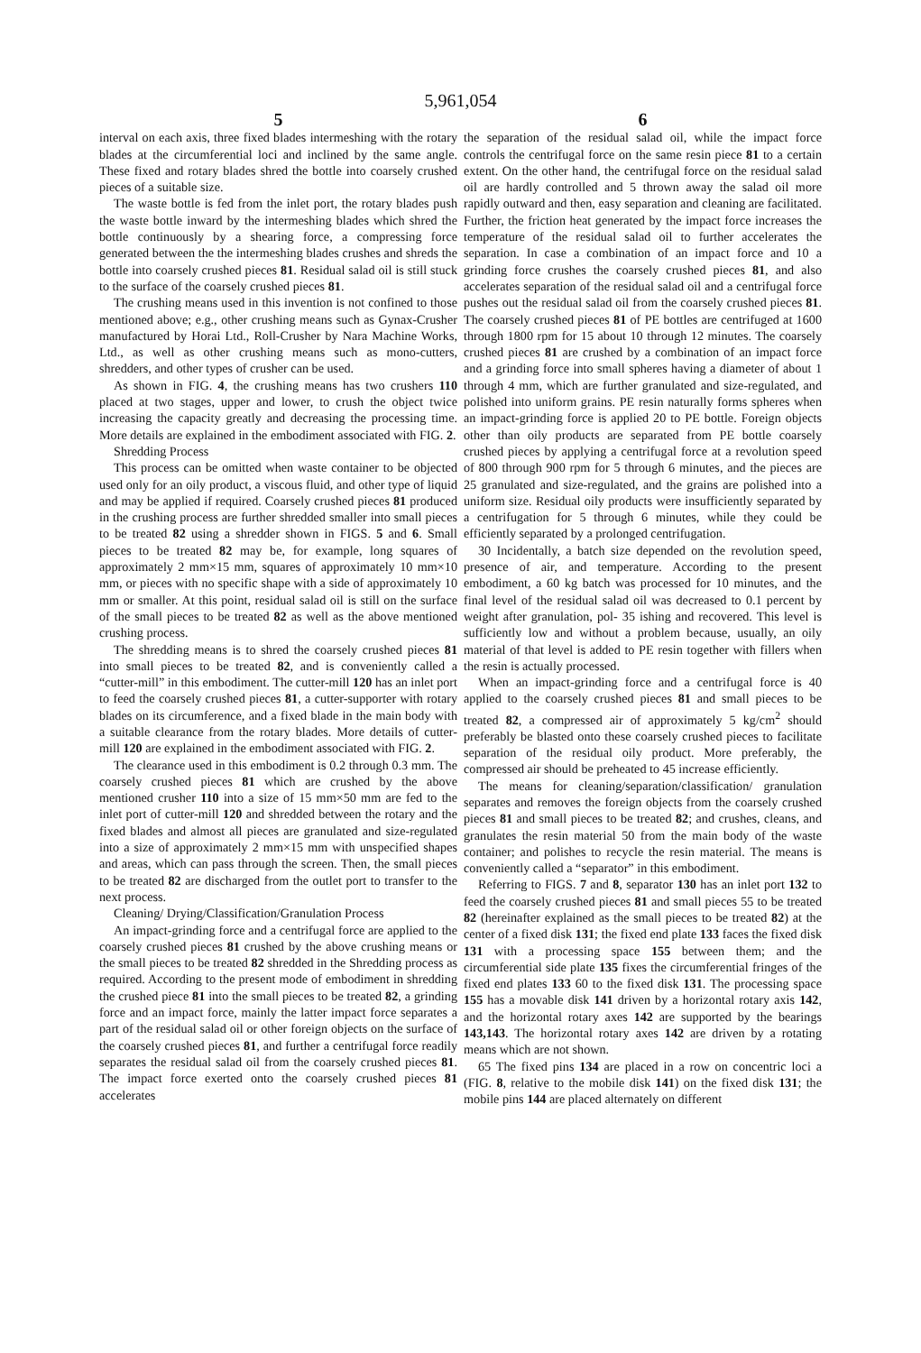5,961,054
5
interval on each axis, three fixed blades intermeshing with the rotary blades at the circumferential loci and inclined by the same angle. These fixed and rotary blades shred the bottle into coarsely crushed pieces of a suitable size.
The waste bottle is fed from the inlet port, the rotary blades push the waste bottle inward by the intermeshing blades which shred the bottle continuously by a shearing force, a compressing force generated between the the intermeshing blades crushes and shreds the bottle into coarsely crushed pieces 81. Residual salad oil is still stuck to the surface of the coarsely crushed pieces 81.
The crushing means used in this invention is not confined to those mentioned above; e.g., other crushing means such as Gynax-Crusher manufactured by Horai Ltd., Roll-Crusher by Nara Machine Works, Ltd., as well as other crushing means such as mono-cutters, shredders, and other types of crusher can be used.
As shown in FIG. 4, the crushing means has two crushers 110 placed at two stages, upper and lower, to crush the object twice increasing the capacity greatly and decreasing the processing time. More details are explained in the embodiment associated with FIG. 2.
Shredding Process
This process can be omitted when waste container to be objected used only for an oily product, a viscous fluid, and other type of liquid and may be applied if required. Coarsely crushed pieces 81 produced in the crushing process are further shredded smaller into small pieces to be treated 82 using a shredder shown in FIGS. 5 and 6. Small pieces to be treated 82 may be, for example, long squares of approximately 2 mm×15 mm, squares of approximately 10 mm×10 mm, or pieces with no specific shape with a side of approximately 10 mm or smaller. At this point, residual salad oil is still on the surface of the small pieces to be treated 82 as well as the above mentioned crushing process.
The shredding means is to shred the coarsely crushed pieces 81 into small pieces to be treated 82, and is conveniently called a “cutter-mill” in this embodiment. The cutter-mill 120 has an inlet port to feed the coarsely crushed pieces 81, a cutter-supporter with rotary blades on its circumference, and a fixed blade in the main body with a suitable clearance from the rotary blades. More details of cutter-mill 120 are explained in the embodiment associated with FIG. 2.
The clearance used in this embodiment is 0.2 through 0.3 mm. The coarsely crushed pieces 81 which are crushed by the above mentioned crusher 110 into a size of 15 mm×50 mm are fed to the inlet port of cutter-mill 120 and shredded between the rotary and the fixed blades and almost all pieces are granulated and size-regulated into a size of approximately 2 mm×15 mm with unspecified shapes and areas, which can pass through the screen. Then, the small pieces to be treated 82 are discharged from the outlet port to transfer to the next process.
Cleaning/ Drying/Classification/Granulation Process
An impact-grinding force and a centrifugal force are applied to the coarsely crushed pieces 81 crushed by the above crushing means or the small pieces to be treated 82 shredded in the Shredding process as required. According to the present mode of embodiment in shredding the crushed piece 81 into the small pieces to be treated 82, a grinding force and an impact force, mainly the latter impact force separates a part of the residual salad oil or other foreign objects on the surface of the coarsely crushed pieces 81, and further a centrifugal force readily separates the residual salad oil from the coarsely crushed pieces 81. The impact force exerted onto the coarsely crushed pieces 81 accelerates
6
the separation of the residual salad oil, while the impact force controls the centrifugal force on the same resin piece 81 to a certain extent. On the other hand, the centrifugal force on the residual salad oil are hardly controlled and 5 thrown away the salad oil more rapidly outward and then, easy separation and cleaning are facilitated. Further, the friction heat generated by the impact force increases the temperature of the residual salad oil to further accelerates the separation. In case a combination of an impact force and 10 a grinding force crushes the coarsely crushed pieces 81, and also accelerates separation of the residual salad oil and a centrifugal force pushes out the residual salad oil from the coarsely crushed pieces 81. The coarsely crushed pieces 81 of PE bottles are centrifuged at 1600 through 1800 rpm for 15 about 10 through 12 minutes. The coarsely crushed pieces 81 are crushed by a combination of an impact force and a grinding force into small spheres having a diameter of about 1 through 4 mm, which are further granulated and size-regulated, and polished into uniform grains. PE resin naturally forms spheres when an impact-grinding force is applied 20 to PE bottle. Foreign objects other than oily products are separated from PE bottle coarsely crushed pieces by applying a centrifugal force at a revolution speed of 800 through 900 rpm for 5 through 6 minutes, and the pieces are 25 granulated and size-regulated, and the grains are polished into a uniform size. Residual oily products were insufficiently separated by a centrifugation for 5 through 6 minutes, while they could be efficiently separated by a prolonged centrifugation.
30 Incidentally, a batch size depended on the revolution speed, presence of air, and temperature. According to the present embodiment, a 60 kg batch was processed for 10 minutes, and the final level of the residual salad oil was decreased to 0.1 percent by weight after granulation, pol- 35 ishing and recovered. This level is sufficiently low and without a problem because, usually, an oily material of that level is added to PE resin together with fillers when the resin is actually processed.
When an impact-grinding force and a centrifugal force is 40 applied to the coarsely crushed pieces 81 and small pieces to be treated 82, a compressed air of approximately 5 kg/cm<sup>2</sup> should preferably be blasted onto these coarsely crushed pieces to facilitate separation of the residual oily product. More preferably, the compressed air should be preheated to 45 increase efficiently.
The means for cleaning/separation/classification/ granulation separates and removes the foreign objects from the coarsely crushed pieces 81 and small pieces to be treated 82; and crushes, cleans, and granulates the resin material 50 from the main body of the waste container; and polishes to recycle the resin material. The means is conveniently called a “separator” in this embodiment.
Referring to FIGS. 7 and 8, separator 130 has an inlet port 132 to feed the coarsely crushed pieces 81 and small pieces 55 to be treated 82 (hereinafter explained as the small pieces to be treated 82) at the center of a fixed disk 131; the fixed end plate 133 faces the fixed disk 131 with a processing space 155 between them; and the circumferential side plate 135 fixes the circumferential fringes of the fixed end plates 133 60 to the fixed disk 131. The processing space 155 has a movable disk 141 driven by a horizontal rotary axis 142, and the horizontal rotary axes 142 are supported by the bearings 143,143. The horizontal rotary axes 142 are driven by a rotating means which are not shown.
65 The fixed pins 134 are placed in a row on concentric loci a (FIG. 8, relative to the mobile disk 141) on the fixed disk 131; the mobile pins 144 are placed alternately on different